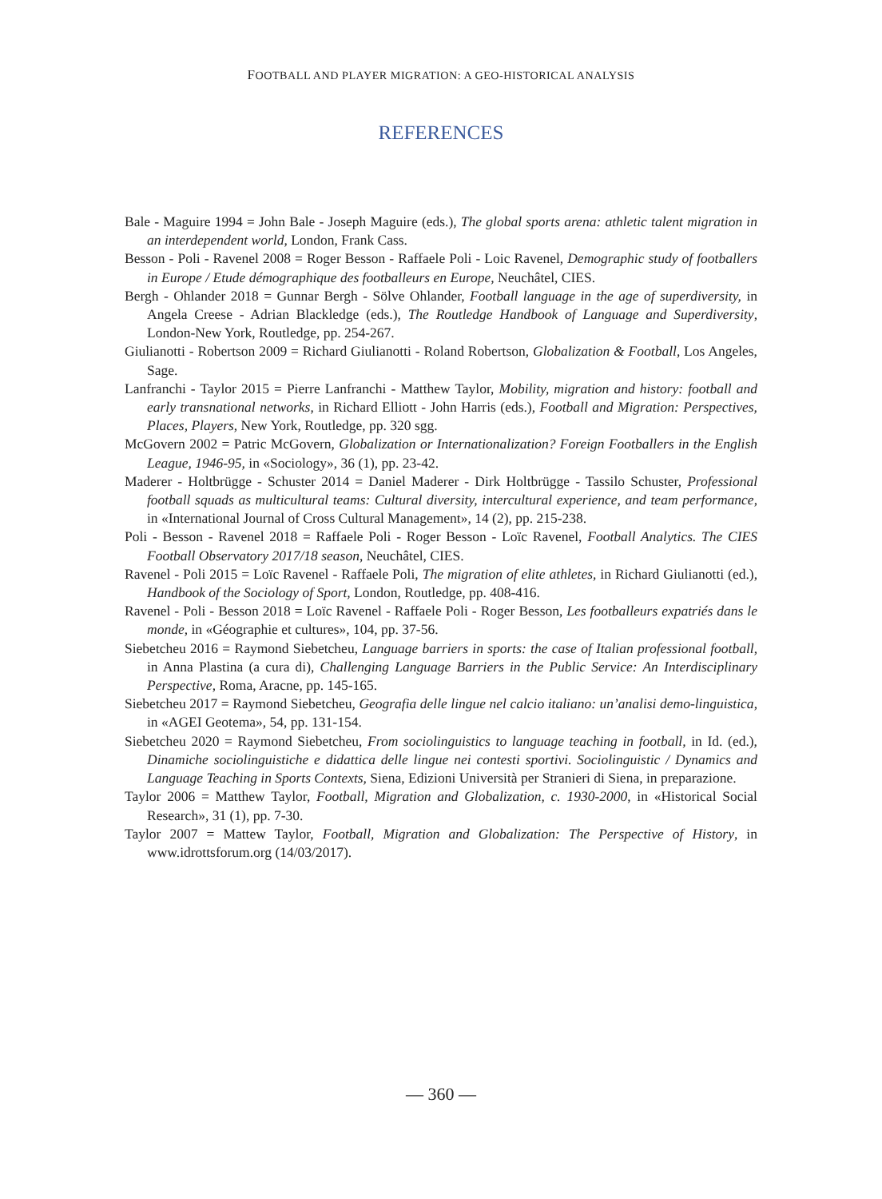FOOTBALL AND PLAYER MIGRATION: A GEO-HISTORICAL ANALYSIS
REFERENCES
Bale - Maguire 1994 = John Bale - Joseph Maguire (eds.), The global sports arena: athletic talent migration in an interdependent world, London, Frank Cass.
Besson - Poli - Ravenel 2008 = Roger Besson - Raffaele Poli - Loic Ravenel, Demographic study of footballers in Europe / Etude démographique des footballeurs en Europe, Neuchâtel, CIES.
Bergh - Ohlander 2018 = Gunnar Bergh - Sölve Ohlander, Football language in the age of superdiversity, in Angela Creese - Adrian Blackledge (eds.), The Routledge Handbook of Language and Superdiversity, London-New York, Routledge, pp. 254-267.
Giulianotti - Robertson 2009 = Richard Giulianotti - Roland Robertson, Globalization & Football, Los Angeles, Sage.
Lanfranchi - Taylor 2015 = Pierre Lanfranchi - Matthew Taylor, Mobility, migration and history: football and early transnational networks, in Richard Elliott - John Harris (eds.), Football and Migration: Perspectives, Places, Players, New York, Routledge, pp. 320 sgg.
McGovern 2002 = Patric McGovern, Globalization or Internationalization? Foreign Footballers in the English League, 1946-95, in «Sociology», 36 (1), pp. 23-42.
Maderer - Holtbrügge - Schuster 2014 = Daniel Maderer - Dirk Holtbrügge - Tassilo Schuster, Professional football squads as multicultural teams: Cultural diversity, intercultural experience, and team performance, in «International Journal of Cross Cultural Management», 14 (2), pp. 215-238.
Poli - Besson - Ravenel 2018 = Raffaele Poli - Roger Besson - Loïc Ravenel, Football Analytics. The CIES Football Observatory 2017/18 season, Neuchâtel, CIES.
Ravenel - Poli 2015 = Loïc Ravenel - Raffaele Poli, The migration of elite athletes, in Richard Giulianotti (ed.), Handbook of the Sociology of Sport, London, Routledge, pp. 408-416.
Ravenel - Poli - Besson 2018 = Loïc Ravenel - Raffaele Poli - Roger Besson, Les footballeurs expatriés dans le monde, in «Géographie et cultures», 104, pp. 37-56.
Siebetcheu 2016 = Raymond Siebetcheu, Language barriers in sports: the case of Italian professional football, in Anna Plastina (a cura di), Challenging Language Barriers in the Public Service: An Interdisciplinary Perspective, Roma, Aracne, pp. 145-165.
Siebetcheu 2017 = Raymond Siebetcheu, Geografia delle lingue nel calcio italiano: un’analisi demo-linguistica, in «AGEI Geotema», 54, pp. 131-154.
Siebetcheu 2020 = Raymond Siebetcheu, From sociolinguistics to language teaching in football, in Id. (ed.), Dinamiche sociolinguistiche e didattica delle lingue nei contesti sportivi. Sociolinguistic / Dynamics and Language Teaching in Sports Contexts, Siena, Edizioni Università per Stranieri di Siena, in preparazione.
Taylor 2006 = Matthew Taylor, Football, Migration and Globalization, c. 1930-2000, in «Historical Social Research», 31 (1), pp. 7-30.
Taylor 2007 = Mattew Taylor, Football, Migration and Globalization: The Perspective of History, in www.idrottsforum.org (14/03/2017).
— 360 —